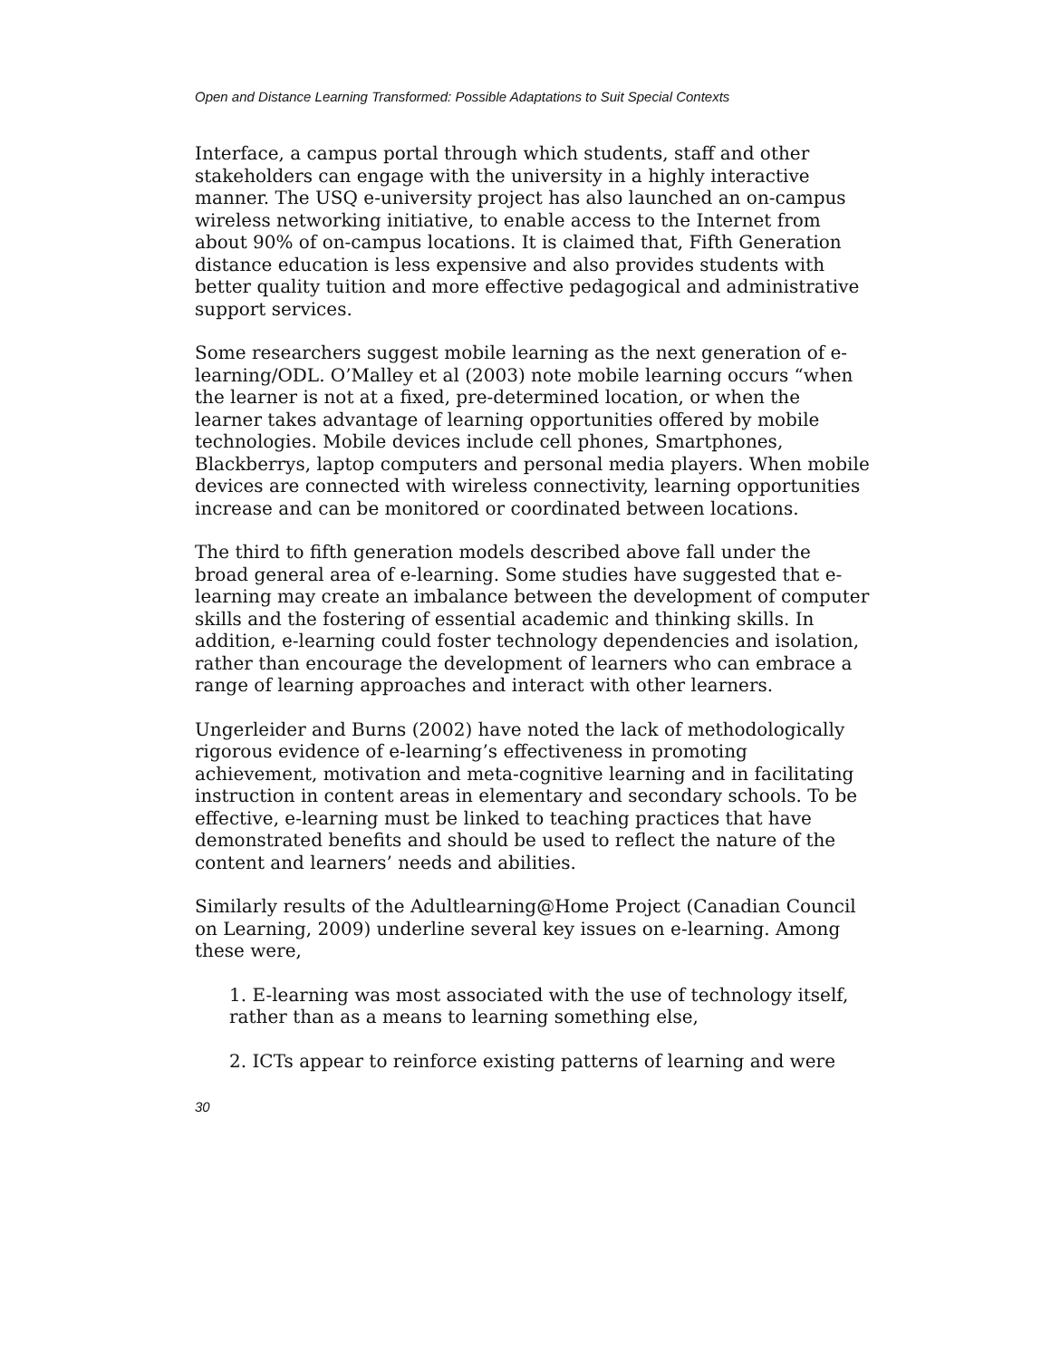Open and Distance Learning Transformed: Possible Adaptations to Suit Special Contexts
Interface, a campus portal through which students, staff and other stakeholders can engage with the university in a highly interactive manner. The USQ e-university project has also launched an on-campus wireless networking initiative, to enable access to the Internet from about 90% of on-campus locations. It is claimed that, Fifth Generation distance education is less expensive and also provides students with better quality tuition and more effective pedagogical and administrative support services.
Some researchers suggest mobile learning as the next generation of e-learning/ODL. O’Malley et al (2003) note mobile learning occurs “when the learner is not at a fixed, pre-determined location, or when the learner takes advantage of learning opportunities offered by mobile technologies. Mobile devices include cell phones, Smartphones, Blackberrys, laptop computers and personal media players. When mobile devices are connected with wireless connectivity, learning opportunities increase and can be monitored or coordinated between locations.
The third to fifth generation models described above fall under the broad general area of e-learning. Some studies have suggested that e-learning may create an imbalance between the development of computer skills and the fostering of essential academic and thinking skills. In addition, e-learning could foster technology dependencies and isolation, rather than encourage the development of learners who can embrace a range of learning approaches and interact with other learners.
Ungerleider and Burns (2002) have noted the lack of methodologically rigorous evidence of e-learning’s effectiveness in promoting achievement, motivation and meta-cognitive learning and in facilitating instruction in content areas in elementary and secondary schools. To be effective, e-learning must be linked to teaching practices that have demonstrated benefits and should be used to reflect the nature of the content and learners’ needs and abilities.
Similarly results of the Adultlearning@Home Project (Canadian Council on Learning, 2009) underline several key issues on e-learning. Among these were,
1. E-learning was most associated with the use of technology itself, rather than as a means to learning something else,
2. ICTs appear to reinforce existing patterns of learning and were
30